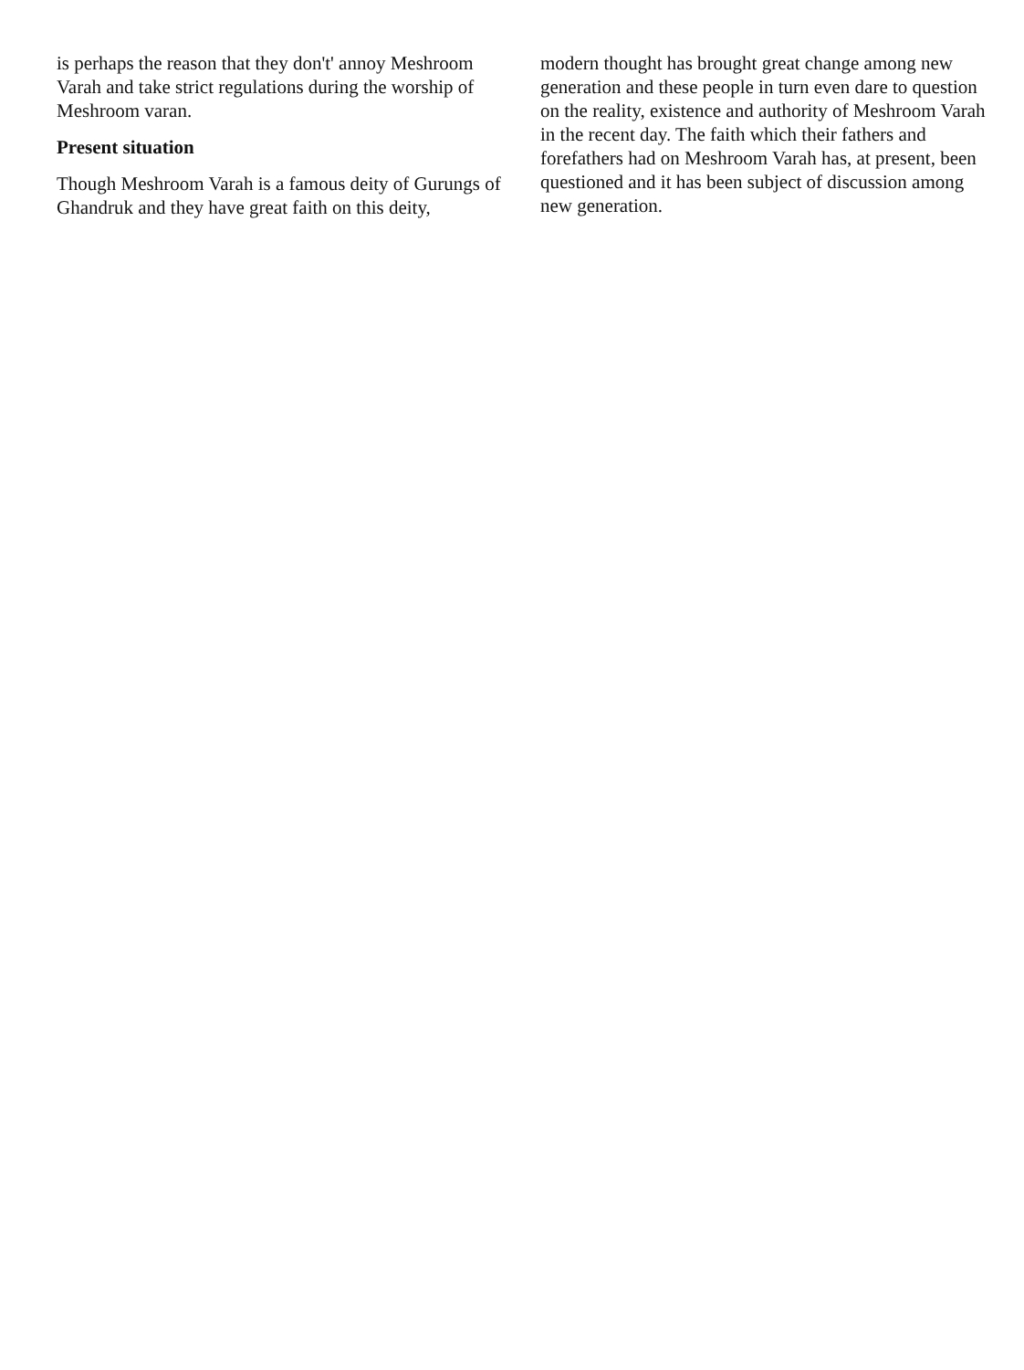is perhaps the reason that they don't' annoy Meshroom Varah and take strict regulations during the worship of Meshroom varan.
Present situation
Though Meshroom Varah is a famous deity of Gurungs of Ghandruk and they have great faith on this deity,
modern thought has brought great change among new generation and these people in turn even dare to question on the reality, existence and authority of Meshroom Varah in the recent day. The faith which their fathers and forefathers had on Meshroom Varah has, at present, been questioned and it has been subject of discussion among new generation.